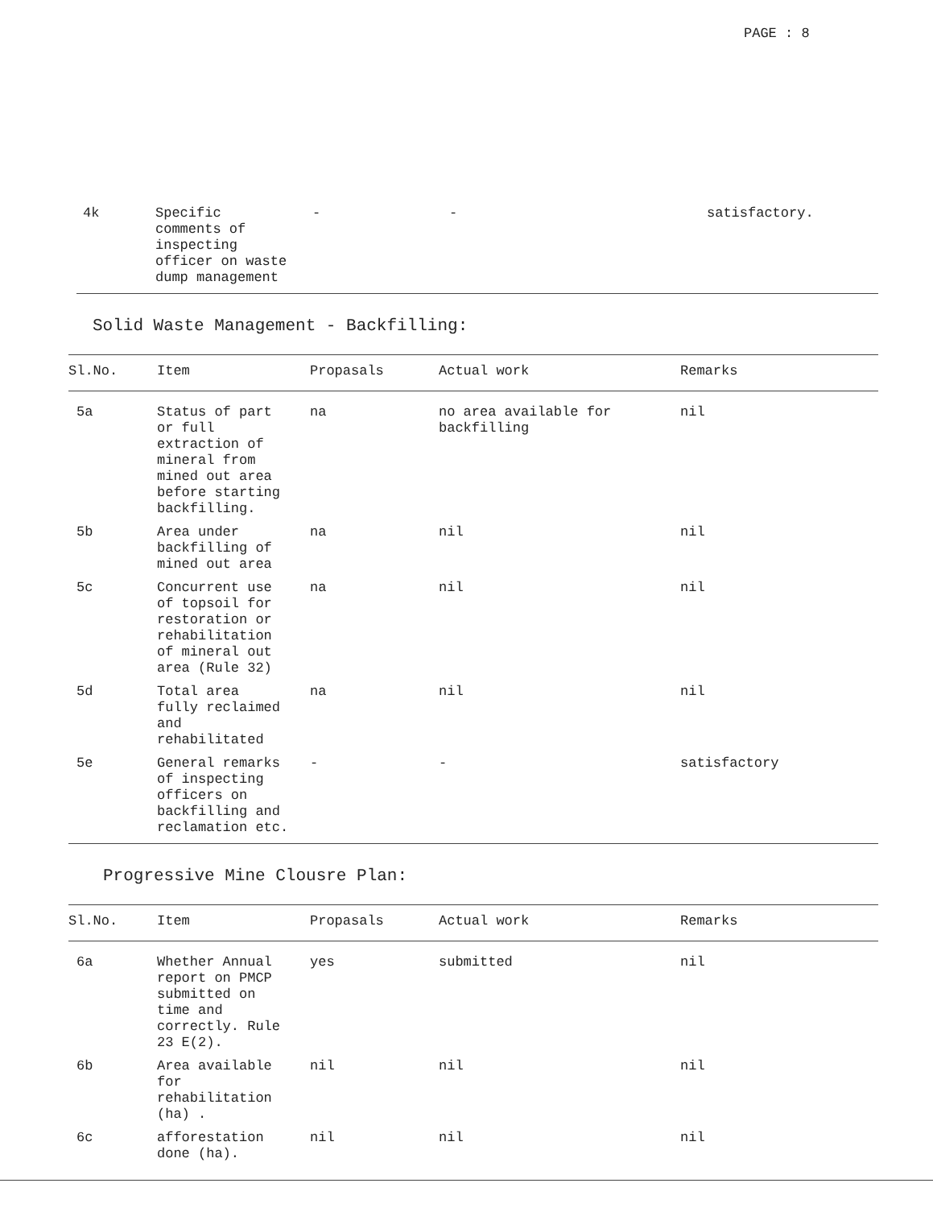PAGE : 8
| 4k | Specific comments of inspecting officer on waste dump management | - | - | satisfactory. |
Solid Waste Management - Backfilling:
| Sl.No. | Item | Propasals | Actual work | Remarks |
| --- | --- | --- | --- | --- |
| 5a | Status of part or full extraction of mineral from mined out area before starting backfilling. | na | no area available for backfilling | nil |
| 5b | Area under backfilling of mined out area | na | nil | nil |
| 5c | Concurrent use of topsoil for restoration or rehabilitation of mineral out area (Rule 32) | na | nil | nil |
| 5d | Total area fully reclaimed and rehabilitated | na | nil | nil |
| 5e | General remarks of inspecting officers on backfilling and reclamation etc. | - | - | satisfactory |
Progressive Mine Clousre Plan:
| Sl.No. | Item | Propasals | Actual work | Remarks |
| --- | --- | --- | --- | --- |
| 6a | Whether Annual report on PMCP submitted on time and correctly. Rule 23 E(2). | yes | submitted | nil |
| 6b | Area available for rehabilitation (ha) . | nil | nil | nil |
| 6c | afforestation done (ha). | nil | nil | nil |